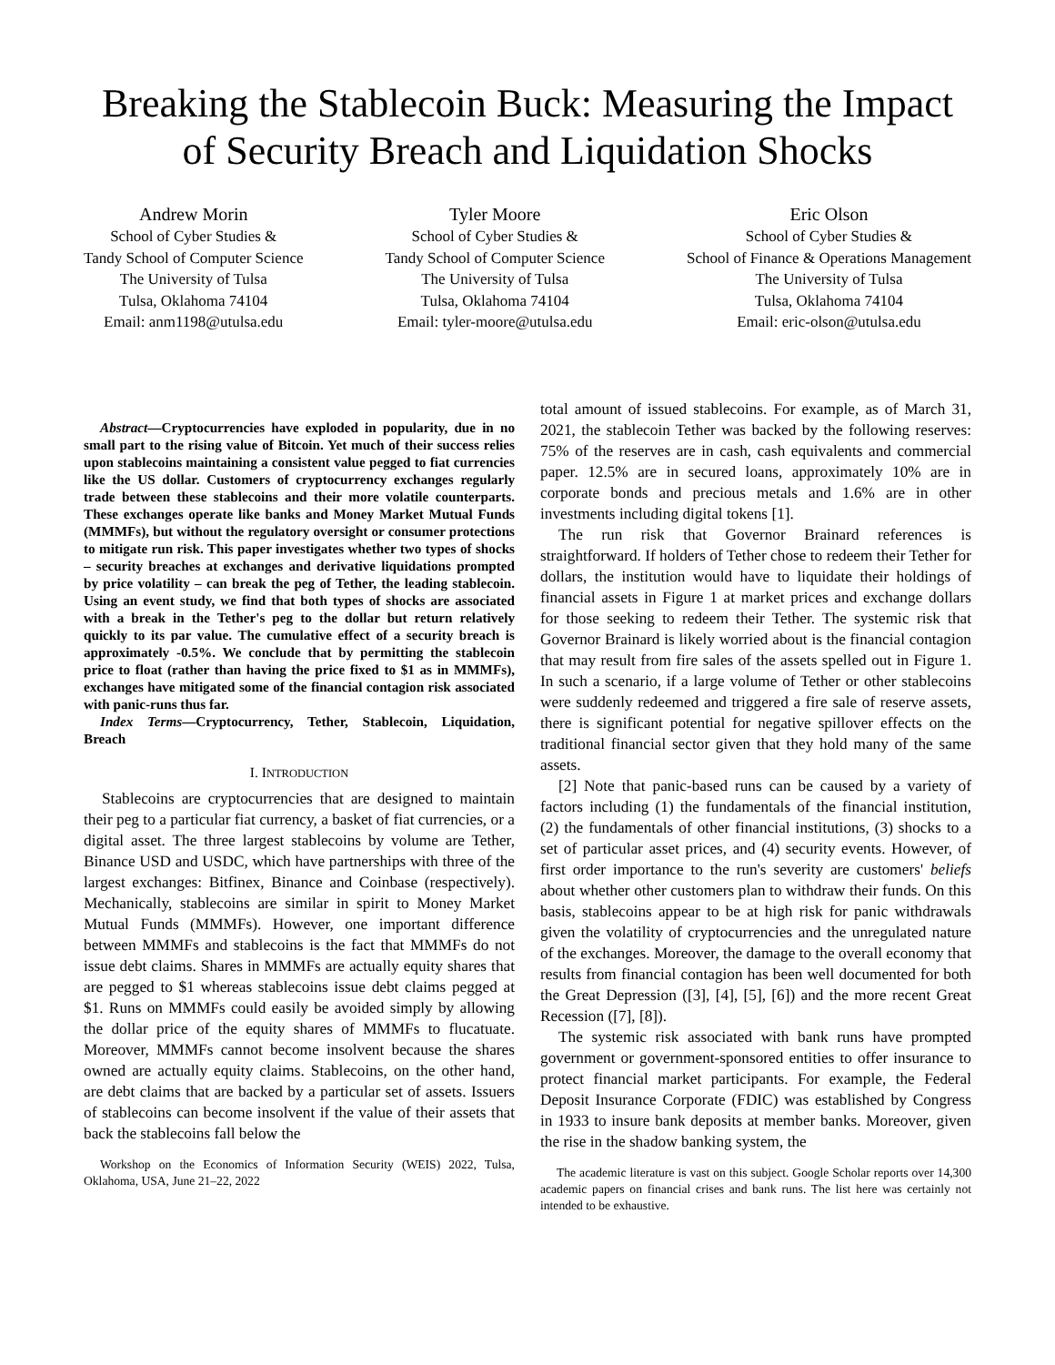Breaking the Stablecoin Buck: Measuring the Impact of Security Breach and Liquidation Shocks
Andrew Morin
School of Cyber Studies &
Tandy School of Computer Science
The University of Tulsa
Tulsa, Oklahoma 74104
Email: anm1198@utulsa.edu
Tyler Moore
School of Cyber Studies &
Tandy School of Computer Science
The University of Tulsa
Tulsa, Oklahoma 74104
Email: tyler-moore@utulsa.edu
Eric Olson
School of Cyber Studies &
School of Finance & Operations Management
The University of Tulsa
Tulsa, Oklahoma 74104
Email: eric-olson@utulsa.edu
Abstract—Cryptocurrencies have exploded in popularity, due in no small part to the rising value of Bitcoin. Yet much of their success relies upon stablecoins maintaining a consistent value pegged to fiat currencies like the US dollar. Customers of cryptocurrency exchanges regularly trade between these stablecoins and their more volatile counterparts. These exchanges operate like banks and Money Market Mutual Funds (MMMFs), but without the regulatory oversight or consumer protections to mitigate run risk. This paper investigates whether two types of shocks – security breaches at exchanges and derivative liquidations prompted by price volatility – can break the peg of Tether, the leading stablecoin. Using an event study, we find that both types of shocks are associated with a break in the Tether's peg to the dollar but return relatively quickly to its par value. The cumulative effect of a security breach is approximately -0.5%. We conclude that by permitting the stablecoin price to float (rather than having the price fixed to $1 as in MMMFs), exchanges have mitigated some of the financial contagion risk associated with panic-runs thus far.
Index Terms—Cryptocurrency, Tether, Stablecoin, Liquidation, Breach
I. INTRODUCTION
Stablecoins are cryptocurrencies that are designed to maintain their peg to a particular fiat currency, a basket of fiat currencies, or a digital asset. The three largest stablecoins by volume are Tether, Binance USD and USDC, which have partnerships with three of the largest exchanges: Bitfinex, Binance and Coinbase (respectively). Mechanically, stablecoins are similar in spirit to Money Market Mutual Funds (MMMFs). However, one important difference between MMMFs and stablecoins is the fact that MMMFs do not issue debt claims. Shares in MMMFs are actually equity shares that are pegged to $1 whereas stablecoins issue debt claims pegged at $1. Runs on MMMFs could easily be avoided simply by allowing the dollar price of the equity shares of MMMFs to flucatuate. Moreover, MMMFs cannot become insolvent because the shares owned are actually equity claims. Stablecoins, on the other hand, are debt claims that are backed by a particular set of assets. Issuers of stablecoins can become insolvent if the value of their assets that back the stablecoins fall below the
Workshop on the Economics of Information Security (WEIS) 2022, Tulsa, Oklahoma, USA, June 21–22, 2022
total amount of issued stablecoins. For example, as of March 31, 2021, the stablecoin Tether was backed by the following reserves: 75% of the reserves are in cash, cash equivalents and commercial paper. 12.5% are in secured loans, approximately 10% are in corporate bonds and precious metals and 1.6% are in other investments including digital tokens [1].
The run risk that Governor Brainard references is straightforward. If holders of Tether chose to redeem their Tether for dollars, the institution would have to liquidate their holdings of financial assets in Figure 1 at market prices and exchange dollars for those seeking to redeem their Tether. The systemic risk that Governor Brainard is likely worried about is the financial contagion that may result from fire sales of the assets spelled out in Figure 1. In such a scenario, if a large volume of Tether or other stablecoins were suddenly redeemed and triggered a fire sale of reserve assets, there is significant potential for negative spillover effects on the traditional financial sector given that they hold many of the same assets.
[2] Note that panic-based runs can be caused by a variety of factors including (1) the fundamentals of the financial institution, (2) the fundamentals of other financial institutions, (3) shocks to a set of particular asset prices, and (4) security events. However, of first order importance to the run's severity are customers' beliefs about whether other customers plan to withdraw their funds. On this basis, stablecoins appear to be at high risk for panic withdrawals given the volatility of cryptocurrencies and the unregulated nature of the exchanges. Moreover, the damage to the overall economy that results from financial contagion has been well documented for both the Great Depression ([3], [4], [5], [6]) and the more recent Great Recession ([7], [8]).
The systemic risk associated with bank runs have prompted government or government-sponsored entities to offer insurance to protect financial market participants. For example, the Federal Deposit Insurance Corporate (FDIC) was established by Congress in 1933 to insure bank deposits at member banks. Moreover, given the rise in the shadow banking system, the
The academic literature is vast on this subject. Google Scholar reports over 14,300 academic papers on financial crises and bank runs. The list here was certainly not intended to be exhaustive.